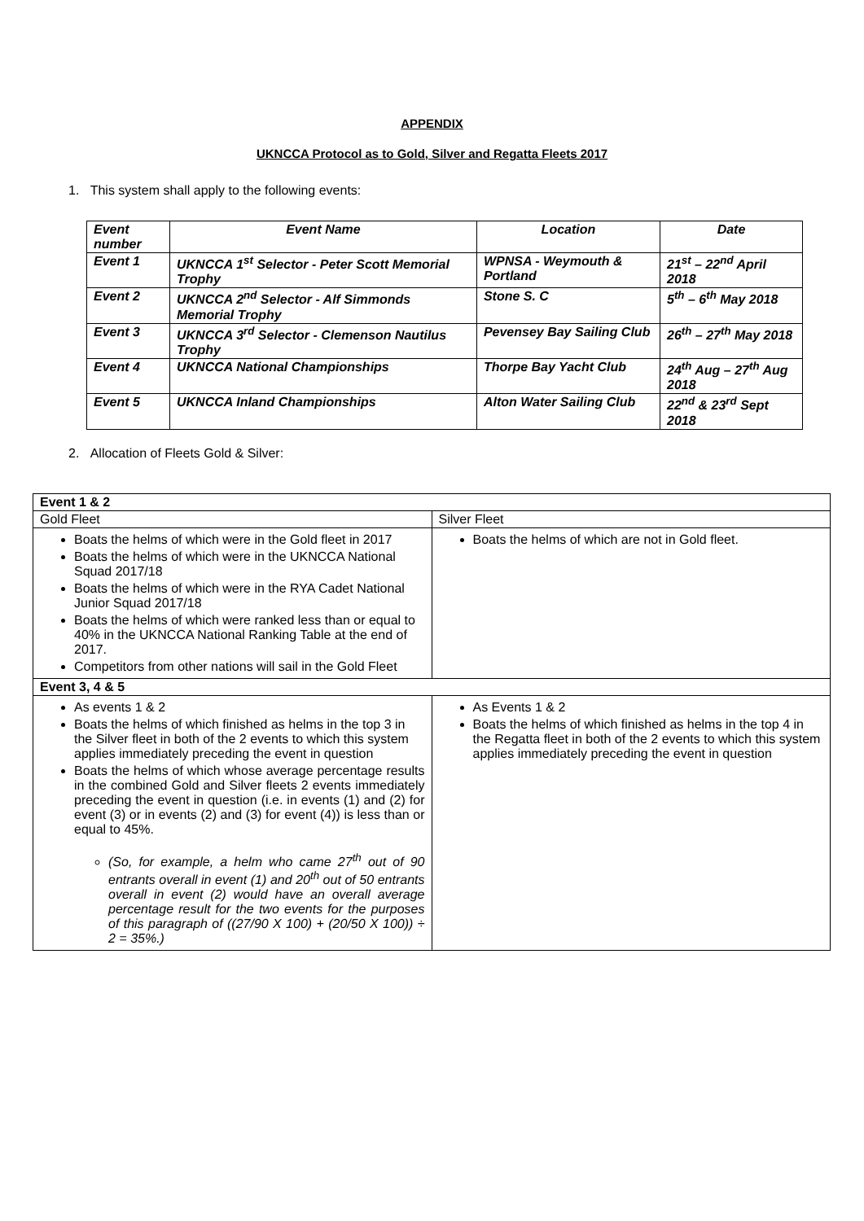APPENDIX
UKNCCA Protocol as to Gold, Silver and Regatta Fleets 2017
1. This system shall apply to the following events:
| Event number | Event Name | Location | Date |
| --- | --- | --- | --- |
| Event 1 | UKNCCA 1<sup>st</sup> Selector - Peter Scott Memorial Trophy | WPNSA - Weymouth & Portland | 21<sup>st</sup> – 22<sup>nd</sup> April 2018 |
| Event 2 | UKNCCA 2<sup>nd</sup> Selector - Alf Simmonds Memorial Trophy | Stone S. C | 5<sup>th</sup> – 6<sup>th</sup> May 2018 |
| Event 3 | UKNCCA 3<sup>rd</sup> Selector - Clemenson Nautilus Trophy | Pevensey Bay Sailing Club | 26<sup>th</sup> – 27<sup>th</sup> May 2018 |
| Event 4 | UKNCCA National Championships | Thorpe Bay Yacht Club | 24<sup>th</sup> Aug – 27<sup>th</sup> Aug 2018 |
| Event 5 | UKNCCA Inland Championships | Alton Water Sailing Club | 22<sup>nd</sup> & 23<sup>rd</sup> Sept 2018 |
2. Allocation of Fleets Gold & Silver:
| Event 1 & 2 | |
| --- | --- |
| Gold Fleet | Silver Fleet |
| Boats the helms of which were in the Gold fleet in 2017 Boats the helms of which were in the UKNCCA National Squad 2017/18 Boats the helms of which were in the RYA Cadet National Junior Squad 2017/18 Boats the helms of which were ranked less than or equal to 40% in the UKNCCA National Ranking Table at the end of 2017. Competitors from other nations will sail in the Gold Fleet | Boats the helms of which are not in Gold fleet. |
| Event 3, 4 & 5 | |
| As events 1 & 2 Boats the helms of which finished as helms in the top 3 in the Silver fleet in both of the 2 events to which this system applies immediately preceding the event in question Boats the helms of which whose average percentage results in the combined Gold and Silver fleets 2 events immediately preceding the event in question (i.e. in events (1) and (2) for event (3) or in events (2) and (3) for event (4)) is less than or equal to 45%. (So, for example, a helm who came 27<sup>th</sup> out of 90 entrants overall in event (1) and 20<sup>th</sup> out of 50 entrants overall in event (2) would have an overall average percentage result for the two events for the purposes of this paragraph of ((27/90 X 100) + (20/50 X 100)) ÷ 2 = 35%.) | As Events 1 & 2 Boats the helms of which finished as helms in the top 4 in the Regatta fleet in both of the 2 events to which this system applies immediately preceding the event in question |